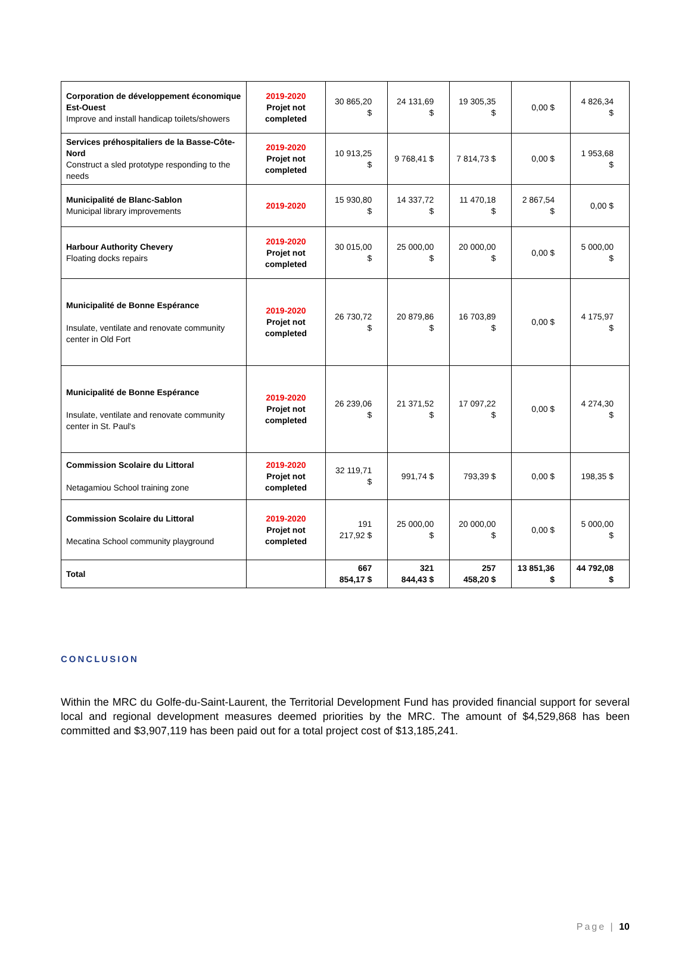| Corporation de développement économique Est-Ouest Improve and install handicap toilets/showers | 2019-2020 Projet not completed | 30 865,20 $ | 24 131,69 $ | 19 305,35 $ | 0,00 $ | 4 826,34 $ |
| Services préhospitaliers de la Basse-Côte-Nord Construct a sled prototype responding to the needs | 2019-2020 Projet not completed | 10 913,25 $ | 9 768,41 $ | 7 814,73 $ | 0,00 $ | 1 953,68 $ |
| Municipalité de Blanc-Sablon Municipal library improvements | 2019-2020 | 15 930,80 $ | 14 337,72 $ | 11 470,18 $ | 2 867,54 $ | 0,00 $ |
| Harbour Authority Chevery Floating docks repairs | 2019-2020 Projet not completed | 30 015,00 $ | 25 000,00 $ | 20 000,00 $ | 0,00 $ | 5 000,00 $ |
| Municipalité de Bonne Espérance Insulate, ventilate and renovate community center in Old Fort | 2019-2020 Projet not completed | 26 730,72 $ | 20 879,86 $ | 16 703,89 $ | 0,00 $ | 4 175,97 $ |
| Municipalité de Bonne Espérance Insulate, ventilate and renovate community center in St. Paul's | 2019-2020 Projet not completed | 26 239,06 $ | 21 371,52 $ | 17 097,22 $ | 0,00 $ | 4 274,30 $ |
| Commission Scolaire du Littoral Netagamiou School training zone | 2019-2020 Projet not completed | 32 119,71 $ | 991,74 $ | 793,39 $ | 0,00 $ | 198,35 $ |
| Commission Scolaire du Littoral Mecatina School community playground | 2019-2020 Projet not completed | 191 217,92 $ | 25 000,00 $ | 20 000,00 $ | 0,00 $ | 5 000,00 $ |
| Total | | 667 854,17 $ | 321 844,43 $ | 257 458,20 $ | 13 851,36 $ | 44 792,08 $ |
CONCLUSION
Within the MRC du Golfe-du-Saint-Laurent, the Territorial Development Fund has provided financial support for several local and regional development measures deemed priorities by the MRC. The amount of $4,529,868 has been committed and $3,907,119 has been paid out for a total project cost of $13,185,241.
Page | 10